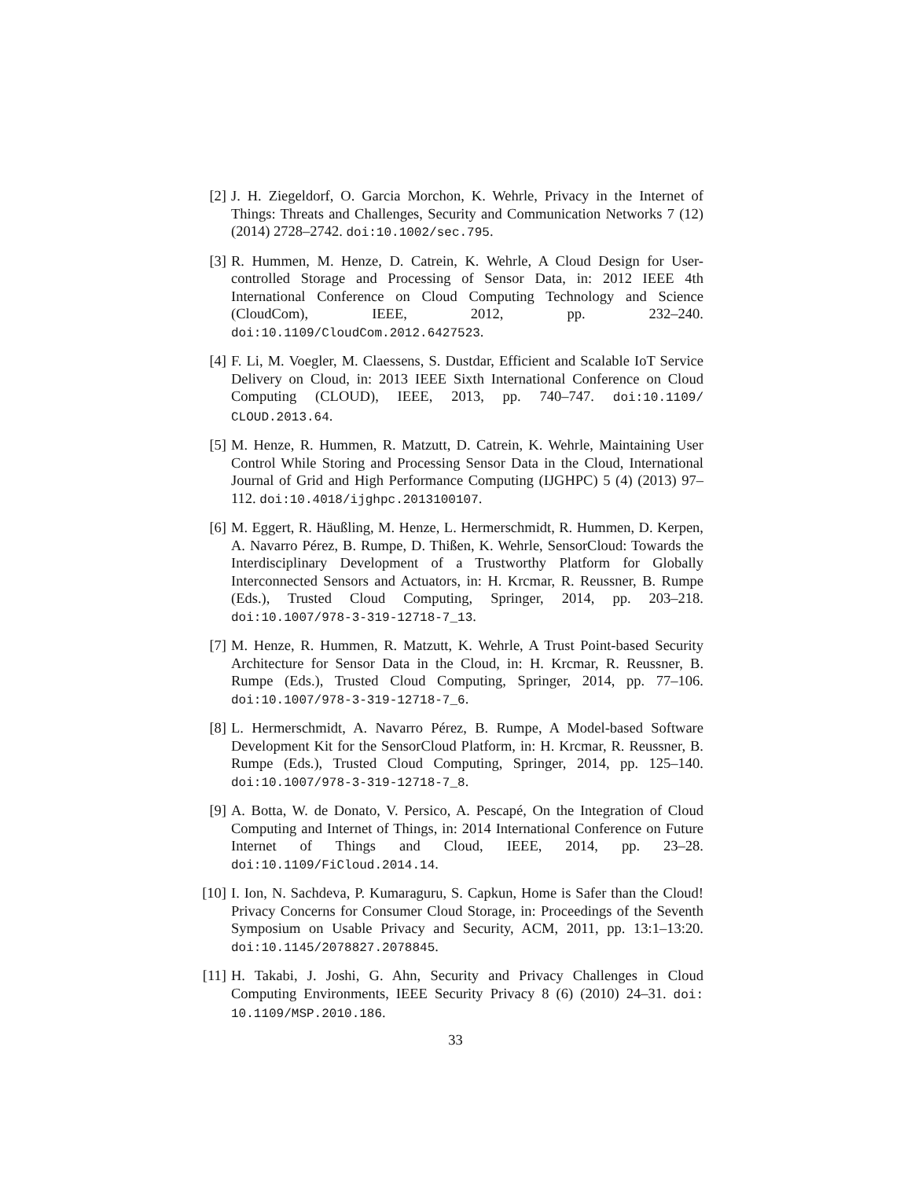[2] J. H. Ziegeldorf, O. Garcia Morchon, K. Wehrle, Privacy in the Internet of Things: Threats and Challenges, Security and Communication Networks 7 (12) (2014) 2728–2742. doi:10.1002/sec.795.
[3] R. Hummen, M. Henze, D. Catrein, K. Wehrle, A Cloud Design for User-controlled Storage and Processing of Sensor Data, in: 2012 IEEE 4th International Conference on Cloud Computing Technology and Science (CloudCom), IEEE, 2012, pp. 232–240. doi:10.1109/CloudCom.2012.6427523.
[4] F. Li, M. Voegler, M. Claessens, S. Dustdar, Efficient and Scalable IoT Service Delivery on Cloud, in: 2013 IEEE Sixth International Conference on Cloud Computing (CLOUD), IEEE, 2013, pp. 740–747. doi:10.1109/ CLOUD.2013.64.
[5] M. Henze, R. Hummen, R. Matzutt, D. Catrein, K. Wehrle, Maintaining User Control While Storing and Processing Sensor Data in the Cloud, International Journal of Grid and High Performance Computing (IJGHPC) 5 (4) (2013) 97–112. doi:10.4018/ijghpc.2013100107.
[6] M. Eggert, R. Häußling, M. Henze, L. Hermerschmidt, R. Hummen, D. Kerpen, A. Navarro Pérez, B. Rumpe, D. Thißen, K. Wehrle, SensorCloud: Towards the Interdisciplinary Development of a Trustworthy Platform for Globally Interconnected Sensors and Actuators, in: H. Krcmar, R. Reussner, B. Rumpe (Eds.), Trusted Cloud Computing, Springer, 2014, pp. 203–218. doi:10.1007/978-3-319-12718-7_13.
[7] M. Henze, R. Hummen, R. Matzutt, K. Wehrle, A Trust Point-based Security Architecture for Sensor Data in the Cloud, in: H. Krcmar, R. Reussner, B. Rumpe (Eds.), Trusted Cloud Computing, Springer, 2014, pp. 77–106. doi:10.1007/978-3-319-12718-7_6.
[8] L. Hermerschmidt, A. Navarro Pérez, B. Rumpe, A Model-based Software Development Kit for the SensorCloud Platform, in: H. Krcmar, R. Reussner, B. Rumpe (Eds.), Trusted Cloud Computing, Springer, 2014, pp. 125–140. doi:10.1007/978-3-319-12718-7_8.
[9] A. Botta, W. de Donato, V. Persico, A. Pescapé, On the Integration of Cloud Computing and Internet of Things, in: 2014 International Conference on Future Internet of Things and Cloud, IEEE, 2014, pp. 23–28. doi:10.1109/FiCloud.2014.14.
[10] I. Ion, N. Sachdeva, P. Kumaraguru, S. Capkun, Home is Safer than the Cloud! Privacy Concerns for Consumer Cloud Storage, in: Proceedings of the Seventh Symposium on Usable Privacy and Security, ACM, 2011, pp. 13:1–13:20. doi:10.1145/2078827.2078845.
[11] H. Takabi, J. Joshi, G. Ahn, Security and Privacy Challenges in Cloud Computing Environments, IEEE Security Privacy 8 (6) (2010) 24–31. doi: 10.1109/MSP.2010.186.
33